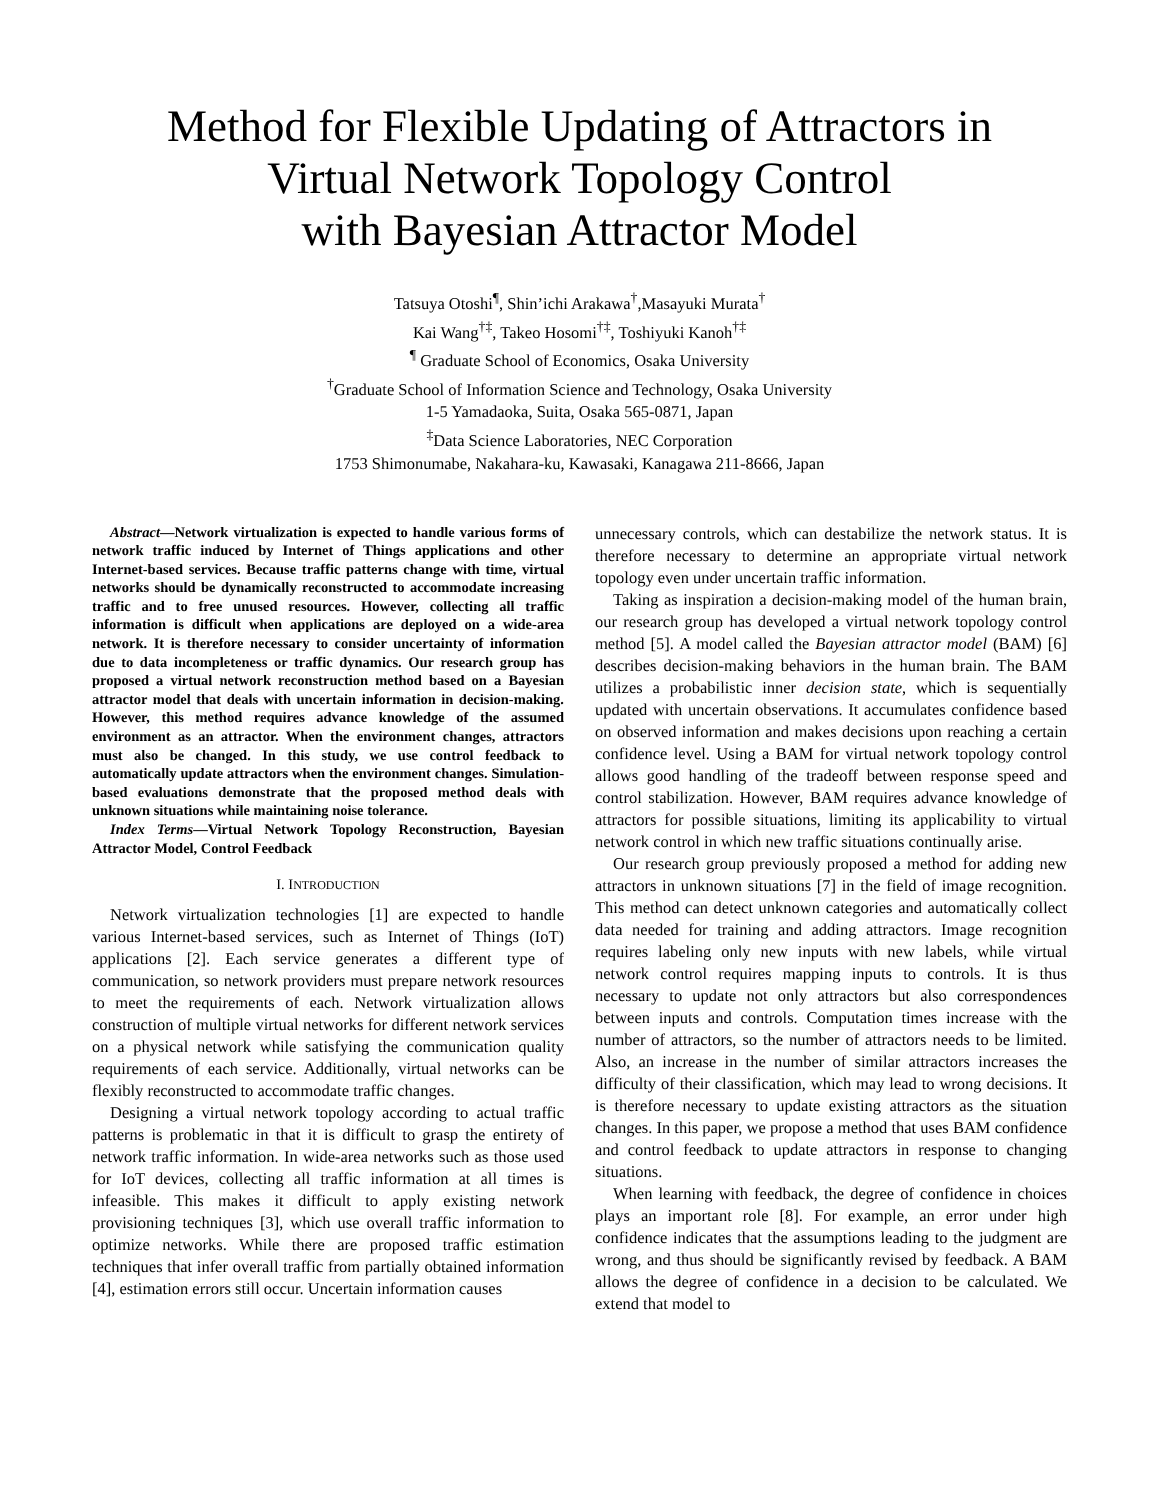Method for Flexible Updating of Attractors in
Virtual Network Topology Control
with Bayesian Attractor Model
Tatsuya Otoshi<sup>¶</sup>, Shin’ichi Arakawa<sup>†</sup>,Masayuki Murata<sup>†</sup>
Kai Wang<sup>†‡</sup>, Takeo Hosomi<sup>†‡</sup>, Toshiyuki Kanoh<sup>†‡</sup>
<sup>¶</sup> Graduate School of Economics, Osaka University
<sup>†</sup> Graduate School of Information Science and Technology, Osaka University
1-5 Yamadaoka, Suita, Osaka 565-0871, Japan
<sup>‡</sup> Data Science Laboratories, NEC Corporation
1753 Shimonumabe, Nakahara-ku, Kawasaki, Kanagawa 211-8666, Japan
Abstract—Network virtualization is expected to handle various forms of network traffic induced by Internet of Things applications and other Internet-based services. Because traffic patterns change with time, virtual networks should be dynamically reconstructed to accommodate increasing traffic and to free unused resources. However, collecting all traffic information is difficult when applications are deployed on a wide-area network. It is therefore necessary to consider uncertainty of information due to data incompleteness or traffic dynamics. Our research group has proposed a virtual network reconstruction method based on a Bayesian attractor model that deals with uncertain information in decision-making. However, this method requires advance knowledge of the assumed environment as an attractor. When the environment changes, attractors must also be changed. In this study, we use control feedback to automatically update attractors when the environment changes. Simulation-based evaluations demonstrate that the proposed method deals with unknown situations while maintaining noise tolerance.
Index Terms—Virtual Network Topology Reconstruction, Bayesian Attractor Model, Control Feedback
I. INTRODUCTION
Network virtualization technologies [1] are expected to handle various Internet-based services, such as Internet of Things (IoT) applications [2]. Each service generates a different type of communication, so network providers must prepare network resources to meet the requirements of each. Network virtualization allows construction of multiple virtual networks for different network services on a physical network while satisfying the communication quality requirements of each service. Additionally, virtual networks can be flexibly reconstructed to accommodate traffic changes.
Designing a virtual network topology according to actual traffic patterns is problematic in that it is difficult to grasp the entirety of network traffic information. In wide-area networks such as those used for IoT devices, collecting all traffic information at all times is infeasible. This makes it difficult to apply existing network provisioning techniques [3], which use overall traffic information to optimize networks. While there are proposed traffic estimation techniques that infer overall traffic from partially obtained information [4], estimation errors still occur. Uncertain information causes
unnecessary controls, which can destabilize the network status. It is therefore necessary to determine an appropriate virtual network topology even under uncertain traffic information.
Taking as inspiration a decision-making model of the human brain, our research group has developed a virtual network topology control method [5]. A model called the Bayesian attractor model (BAM) [6] describes decision-making behaviors in the human brain. The BAM utilizes a probabilistic inner decision state, which is sequentially updated with uncertain observations. It accumulates confidence based on observed information and makes decisions upon reaching a certain confidence level. Using a BAM for virtual network topology control allows good handling of the tradeoff between response speed and control stabilization. However, BAM requires advance knowledge of attractors for possible situations, limiting its applicability to virtual network control in which new traffic situations continually arise.
Our research group previously proposed a method for adding new attractors in unknown situations [7] in the field of image recognition. This method can detect unknown categories and automatically collect data needed for training and adding attractors. Image recognition requires labeling only new inputs with new labels, while virtual network control requires mapping inputs to controls. It is thus necessary to update not only attractors but also correspondences between inputs and controls. Computation times increase with the number of attractors, so the number of attractors needs to be limited. Also, an increase in the number of similar attractors increases the difficulty of their classification, which may lead to wrong decisions. It is therefore necessary to update existing attractors as the situation changes. In this paper, we propose a method that uses BAM confidence and control feedback to update attractors in response to changing situations.
When learning with feedback, the degree of confidence in choices plays an important role [8]. For example, an error under high confidence indicates that the assumptions leading to the judgment are wrong, and thus should be significantly revised by feedback. A BAM allows the degree of confidence in a decision to be calculated. We extend that model to